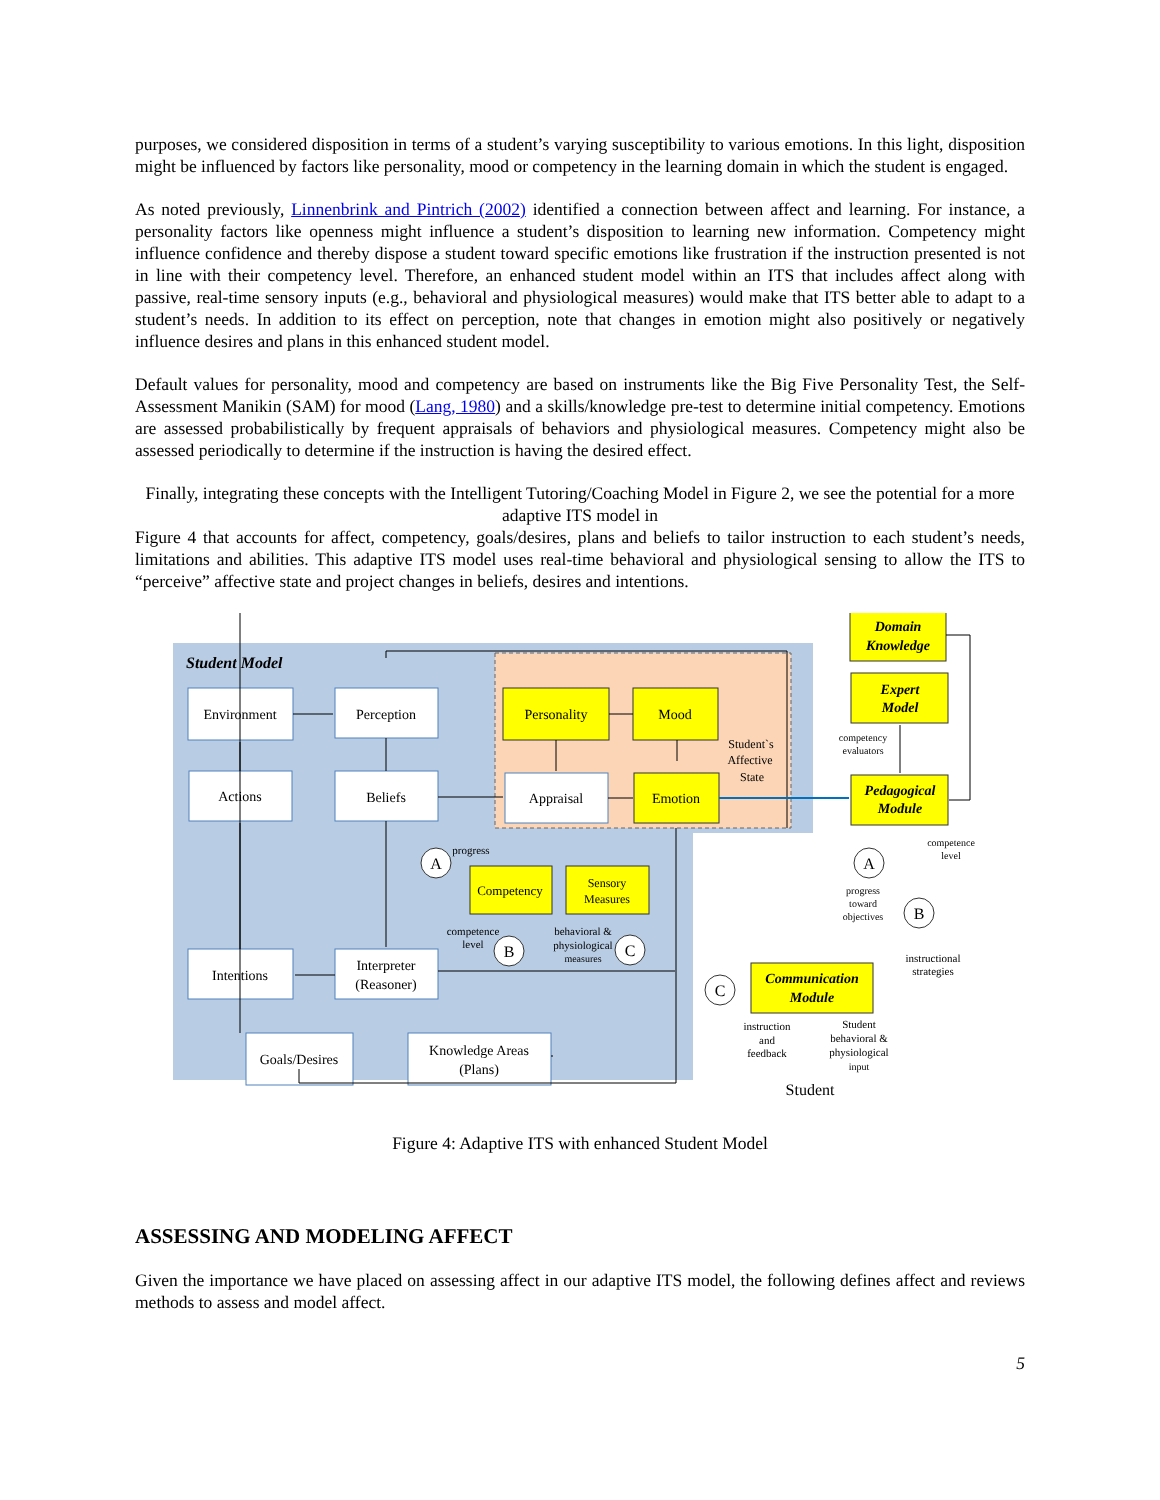purposes, we considered disposition in terms of a student’s varying susceptibility to various emotions. In this light, disposition might be influenced by factors like personality, mood or competency in the learning domain in which the student is engaged.
As noted previously, Linnenbrink and Pintrich (2002) identified a connection between affect and learning. For instance, a personality factors like openness might influence a student’s disposition to learning new information. Competency might influence confidence and thereby dispose a student toward specific emotions like frustration if the instruction presented is not in line with their competency level. Therefore, an enhanced student model within an ITS that includes affect along with passive, real-time sensory inputs (e.g., behavioral and physiological measures) would make that ITS better able to adapt to a student’s needs. In addition to its effect on perception, note that changes in emotion might also positively or negatively influence desires and plans in this enhanced student model.
Default values for personality, mood and competency are based on instruments like the Big Five Personality Test, the Self-Assessment Manikin (SAM) for mood (Lang, 1980) and a skills/knowledge pre-test to determine initial competency. Emotions are assessed probabilistically by frequent appraisals of behaviors and physiological measures. Competency might also be assessed periodically to determine if the instruction is having the desired effect.
Finally, integrating these concepts with the Intelligent Tutoring/Coaching Model in Figure 2, we see the potential for a more adaptive ITS model in
Figure 4 that accounts for affect, competency, goals/desires, plans and beliefs to tailor instruction to each student’s needs, limitations and abilities. This adaptive ITS model uses real-time behavioral and physiological sensing to allow the ITS to “perceive” affective state and project changes in beliefs, desires and intentions.
Student Model
Environment
Perception
Actions
Beliefs
Appraisal
Intentions
Interpreter
(Reasoner)
Goals/Desires
Knowledge Areas
(Plans)
Personality
Mood
Emotion
Competency
Sensory
Measures
Domain
Knowledge
Expert
Model
Pedagogical
Module
Communication
Module
Student`s
Affective
State
progress
competence
level
behavioral &
physiological
measures
competency
evaluators
competence
level
progress
toward
objectives
instructional
strategies
instruction
and
feedback
Student
behavioral &
physiological
input
Student
A
B
C
A
B
C
Figure 4: Adaptive ITS with enhanced Student Model
ASSESSING AND MODELING AFFECT
Given the importance we have placed on assessing affect in our adaptive ITS model, the following defines affect and reviews methods to assess and model affect.
5